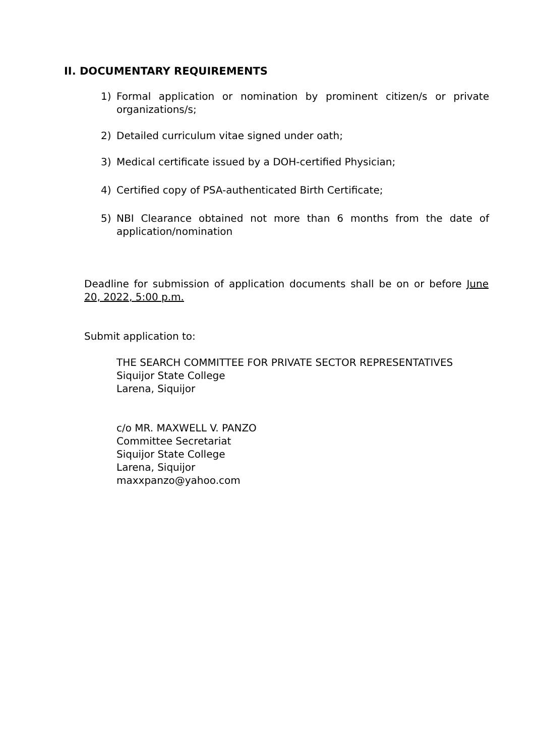II. DOCUMENTARY REQUIREMENTS
1) Formal application or nomination by prominent citizen/s or private organizations/s;
2) Detailed curriculum vitae signed under oath;
3) Medical certificate issued by a DOH-certified Physician;
4) Certified copy of PSA-authenticated Birth Certificate;
5) NBI Clearance obtained not more than 6 months from the date of application/nomination
Deadline for submission of application documents shall be on or before June 20, 2022, 5:00 p.m.
Submit application to:
THE SEARCH COMMITTEE FOR PRIVATE SECTOR REPRESENTATIVES
Siquijor State College
Larena, Siquijor
c/o MR. MAXWELL V. PANZO
Committee Secretariat
Siquijor State College
Larena, Siquijor
maxxpanzo@yahoo.com